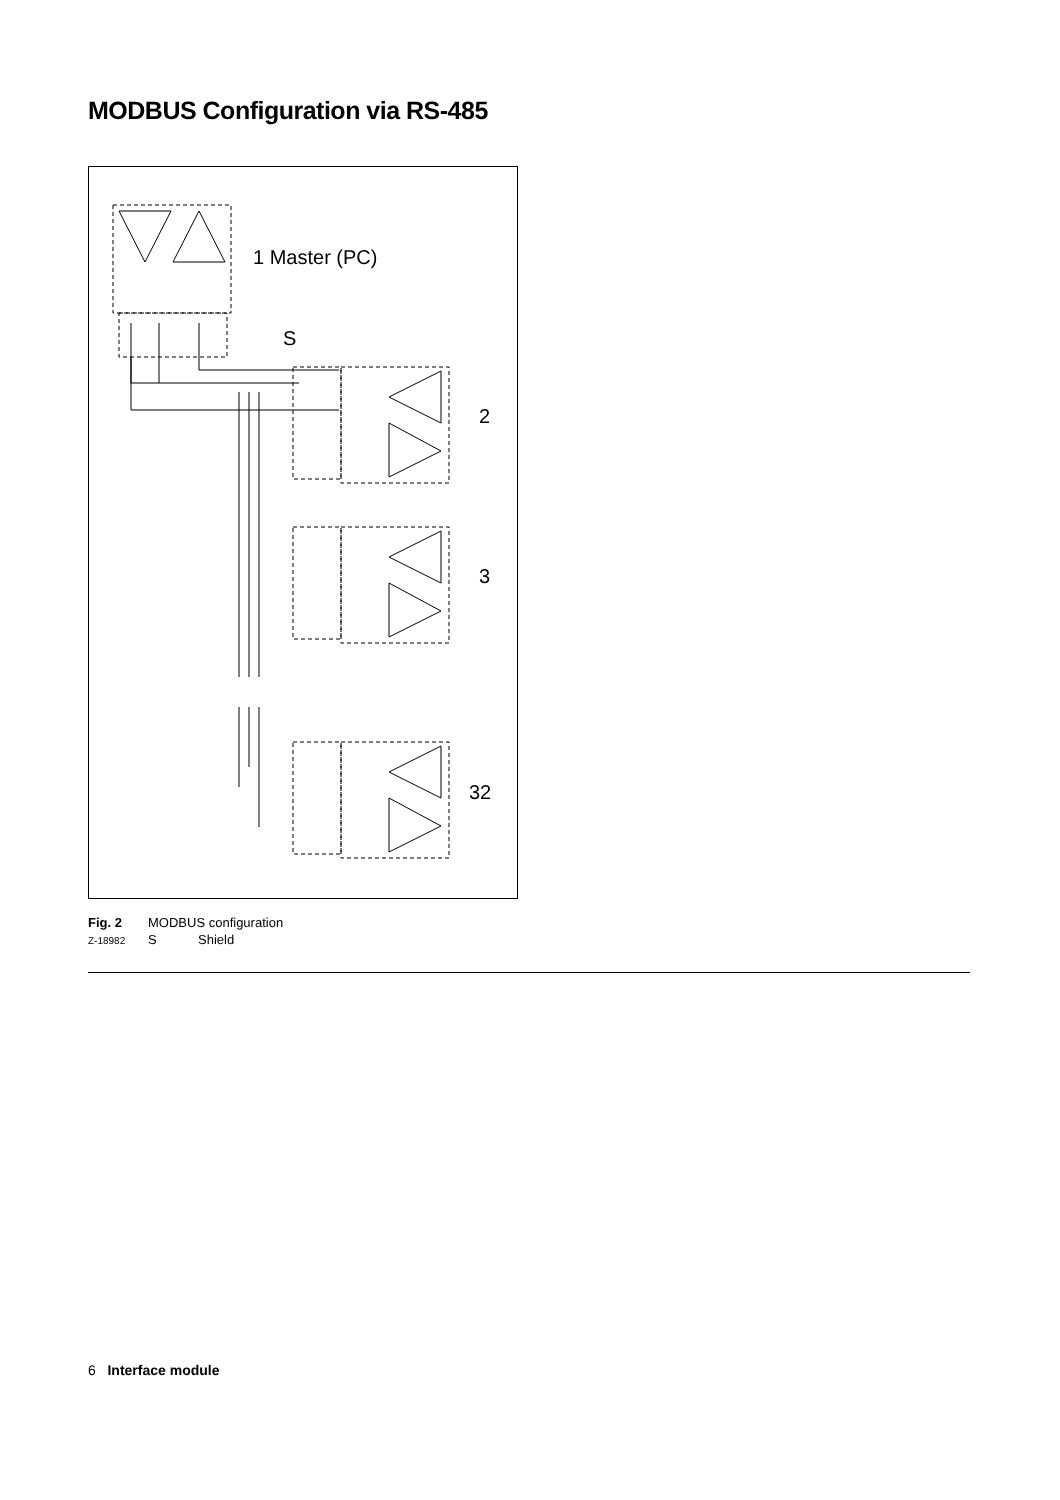MODBUS Configuration via RS-485
1 Master (PC)
S
2
3
32
Fig. 2 MODBUS configuration
Z-18982 S Shield
6 Interface module